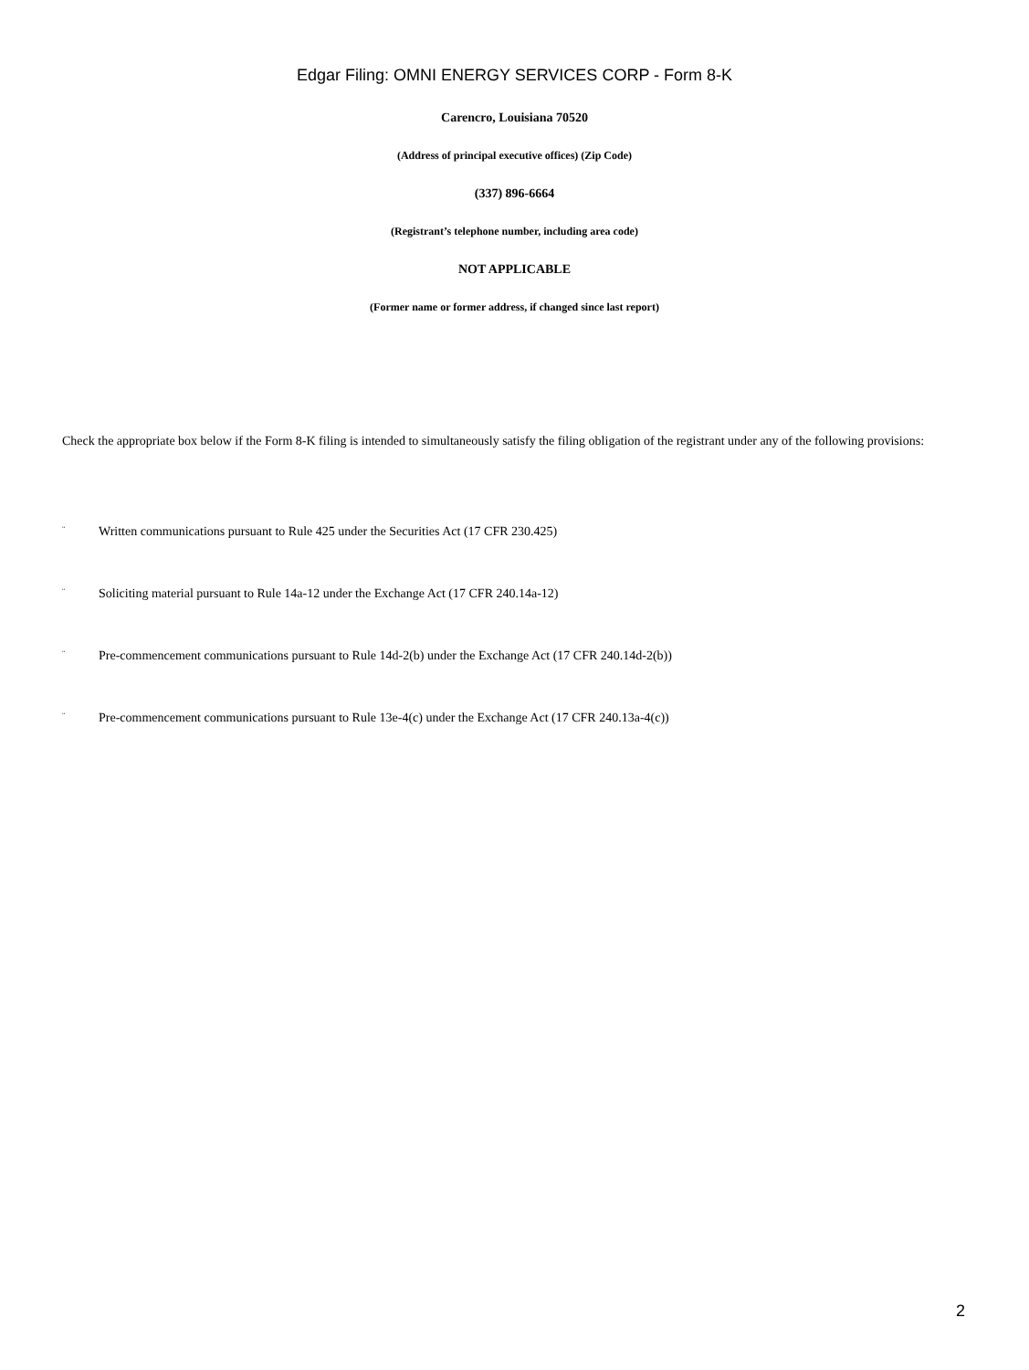Edgar Filing: OMNI ENERGY SERVICES CORP - Form 8-K
Carencro, Louisiana 70520
(Address of principal executive offices) (Zip Code)
(337) 896-6664
(Registrant’s telephone number, including area code)
NOT APPLICABLE
(Former name or former address, if changed since last report)
Check the appropriate box below if the Form 8-K filing is intended to simultaneously satisfy the filing obligation of the registrant under any of the following provisions:
¨ Written communications pursuant to Rule 425 under the Securities Act (17 CFR 230.425)
¨ Soliciting material pursuant to Rule 14a-12 under the Exchange Act (17 CFR 240.14a-12)
¨ Pre-commencement communications pursuant to Rule 14d-2(b) under the Exchange Act (17 CFR 240.14d-2(b))
¨ Pre-commencement communications pursuant to Rule 13e-4(c) under the Exchange Act (17 CFR 240.13a-4(c))
2